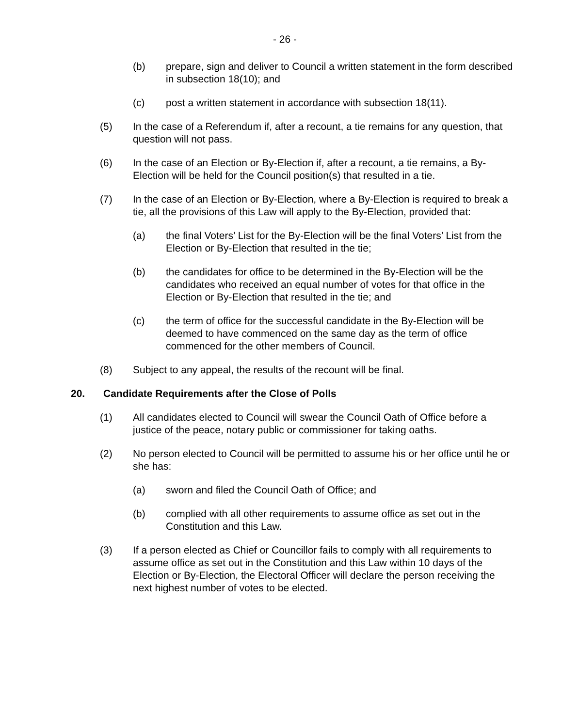- 26 -
(b) prepare, sign and deliver to Council a written statement in the form described in subsection 18(10); and
(c) post a written statement in accordance with subsection 18(11).
(5) In the case of a Referendum if, after a recount, a tie remains for any question, that question will not pass.
(6) In the case of an Election or By-Election if, after a recount, a tie remains, a By-Election will be held for the Council position(s) that resulted in a tie.
(7) In the case of an Election or By-Election, where a By-Election is required to break a tie, all the provisions of this Law will apply to the By-Election, provided that:
(a) the final Voters’ List for the By-Election will be the final Voters’ List from the Election or By-Election that resulted in the tie;
(b) the candidates for office to be determined in the By-Election will be the candidates who received an equal number of votes for that office in the Election or By-Election that resulted in the tie; and
(c) the term of office for the successful candidate in the By-Election will be deemed to have commenced on the same day as the term of office commenced for the other members of Council.
(8) Subject to any appeal, the results of the recount will be final.
20. Candidate Requirements after the Close of Polls
(1) All candidates elected to Council will swear the Council Oath of Office before a justice of the peace, notary public or commissioner for taking oaths.
(2) No person elected to Council will be permitted to assume his or her office until he or she has:
(a) sworn and filed the Council Oath of Office; and
(b) complied with all other requirements to assume office as set out in the Constitution and this Law.
(3) If a person elected as Chief or Councillor fails to comply with all requirements to assume office as set out in the Constitution and this Law within 10 days of the Election or By-Election, the Electoral Officer will declare the person receiving the next highest number of votes to be elected.